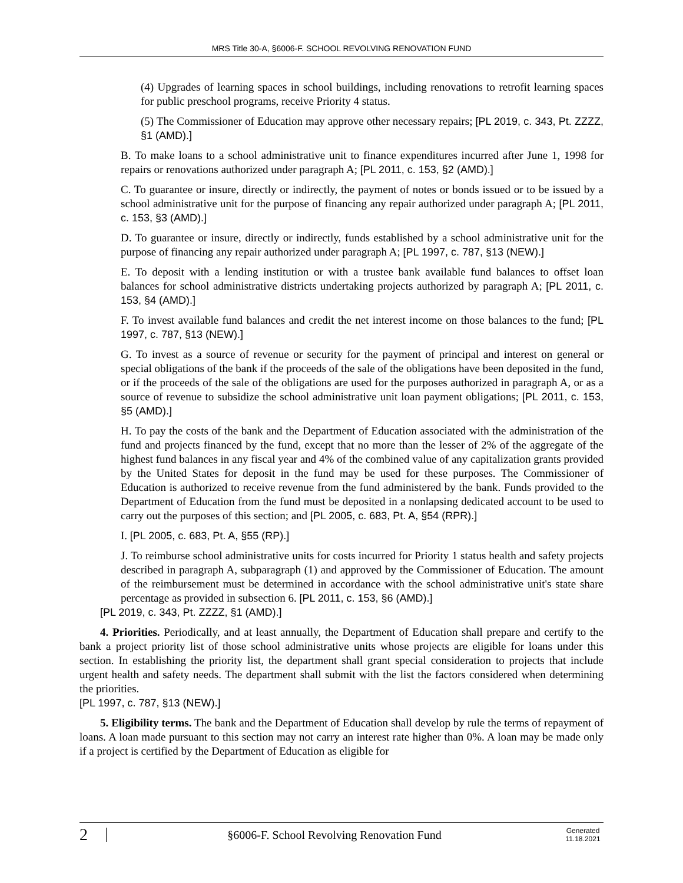MRS Title 30-A, §6006-F. SCHOOL REVOLVING RENOVATION FUND
(4) Upgrades of learning spaces in school buildings, including renovations to retrofit learning spaces for public preschool programs, receive Priority 4 status.
(5) The Commissioner of Education may approve other necessary repairs; [PL 2019, c. 343, Pt. ZZZZ, §1 (AMD).]
B. To make loans to a school administrative unit to finance expenditures incurred after June 1, 1998 for repairs or renovations authorized under paragraph A; [PL 2011, c. 153, §2 (AMD).]
C. To guarantee or insure, directly or indirectly, the payment of notes or bonds issued or to be issued by a school administrative unit for the purpose of financing any repair authorized under paragraph A; [PL 2011, c. 153, §3 (AMD).]
D. To guarantee or insure, directly or indirectly, funds established by a school administrative unit for the purpose of financing any repair authorized under paragraph A; [PL 1997, c. 787, §13 (NEW).]
E. To deposit with a lending institution or with a trustee bank available fund balances to offset loan balances for school administrative districts undertaking projects authorized by paragraph A; [PL 2011, c. 153, §4 (AMD).]
F. To invest available fund balances and credit the net interest income on those balances to the fund; [PL 1997, c. 787, §13 (NEW).]
G. To invest as a source of revenue or security for the payment of principal and interest on general or special obligations of the bank if the proceeds of the sale of the obligations have been deposited in the fund, or if the proceeds of the sale of the obligations are used for the purposes authorized in paragraph A, or as a source of revenue to subsidize the school administrative unit loan payment obligations; [PL 2011, c. 153, §5 (AMD).]
H. To pay the costs of the bank and the Department of Education associated with the administration of the fund and projects financed by the fund, except that no more than the lesser of 2% of the aggregate of the highest fund balances in any fiscal year and 4% of the combined value of any capitalization grants provided by the United States for deposit in the fund may be used for these purposes. The Commissioner of Education is authorized to receive revenue from the fund administered by the bank. Funds provided to the Department of Education from the fund must be deposited in a nonlapsing dedicated account to be used to carry out the purposes of this section; and [PL 2005, c. 683, Pt. A, §54 (RPR).]
I. [PL 2005, c. 683, Pt. A, §55 (RP).]
J. To reimburse school administrative units for costs incurred for Priority 1 status health and safety projects described in paragraph A, subparagraph (1) and approved by the Commissioner of Education. The amount of the reimbursement must be determined in accordance with the school administrative unit's state share percentage as provided in subsection 6. [PL 2011, c. 153, §6 (AMD).]
[PL 2019, c. 343, Pt. ZZZZ, §1 (AMD).]
4. Priorities. Periodically, and at least annually, the Department of Education shall prepare and certify to the bank a project priority list of those school administrative units whose projects are eligible for loans under this section. In establishing the priority list, the department shall grant special consideration to projects that include urgent health and safety needs. The department shall submit with the list the factors considered when determining the priorities.
[PL 1997, c. 787, §13 (NEW).]
5. Eligibility terms. The bank and the Department of Education shall develop by rule the terms of repayment of loans. A loan made pursuant to this section may not carry an interest rate higher than 0%. A loan may be made only if a project is certified by the Department of Education as eligible for
2
§6006-F. School Revolving Renovation Fund
Generated
11.18.2021